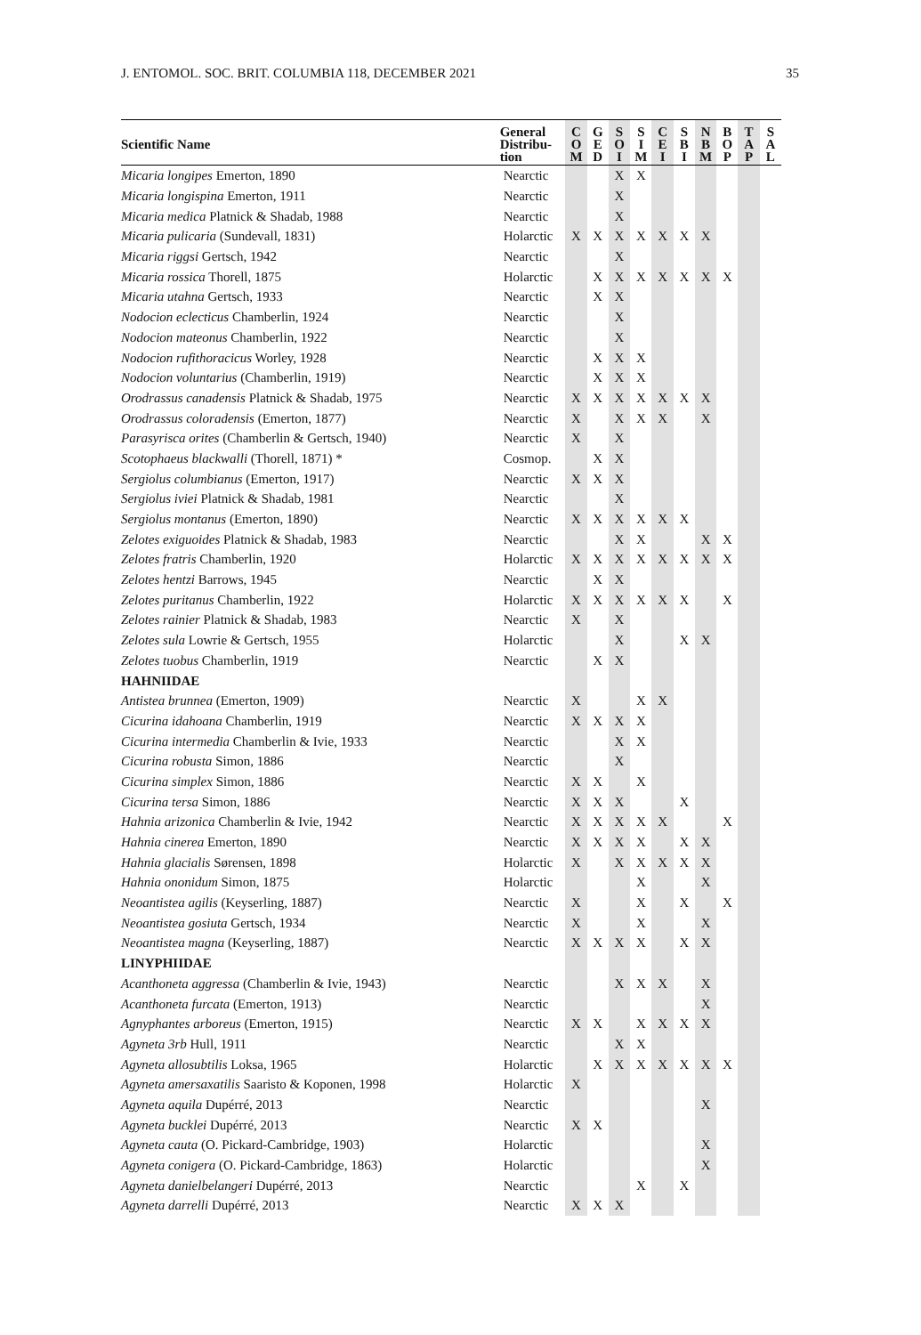J. ENTOMOL. SOC. BRIT. COLUMBIA 118, DECEMBER 2021 35
| Scientific Name | General Distribu- tion | C O M | G E D | S O I | S I M | C E I | S B I | N B M | B O P | T A P | S A L |
| --- | --- | --- | --- | --- | --- | --- | --- | --- | --- | --- | --- |
| Micaria longipes Emerton, 1890 | Nearctic | | | X | X | | | | | | |
| Micaria longispina Emerton, 1911 | Nearctic | | | X | | | | | | | |
| Micaria medica Platnick & Shadab, 1988 | Nearctic | | | X | | | | | | | |
| Micaria pulicaria (Sundevall, 1831) | Holarctic | X | X | X | X | X | X | X | | | |
| Micaria riggsi Gertsch, 1942 | Nearctic | | | X | | | | | | | |
| Micaria rossica Thorell, 1875 | Holarctic | | X | X | X | X | X | X | X | | |
| Micaria utahna Gertsch, 1933 | Nearctic | | X | X | | | | | | | |
| Nodocion eclecticus Chamberlin, 1924 | Nearctic | | | X | | | | | | | |
| Nodocion mateonus Chamberlin, 1922 | Nearctic | | | X | | | | | | | |
| Nodocion rufithoracicus Worley, 1928 | Nearctic | | X | X | X | | | | | | |
| Nodocion voluntarius (Chamberlin, 1919) | Nearctic | | X | X | X | | | | | | |
| Orodrassus canadensis Platnick & Shadab, 1975 | Nearctic | X | X | X | X | X | X | X | | | |
| Orodrassus coloradensis (Emerton, 1877) | Nearctic | X | | X | X | X | | X | | | |
| Parasyrisca orites (Chamberlin & Gertsch, 1940) | Nearctic | X | | X | | | | | | | |
| Scotophaeus blackwalli (Thorell, 1871) * | Cosmop. | | X | X | | | | | | | |
| Sergiolus columbianus (Emerton, 1917) | Nearctic | X | X | X | | | | | | | |
| Sergiolus iviei Platnick & Shadab, 1981 | Nearctic | | | X | | | | | | | |
| Sergiolus montanus (Emerton, 1890) | Nearctic | X | X | X | X | X | X | | | | |
| Zelotes exiguoides Platnick & Shadab, 1983 | Nearctic | | | X | X | | | X | X | | |
| Zelotes fratris Chamberlin, 1920 | Holarctic | X | X | X | X | X | X | X | X | | |
| Zelotes hentzi Barrows, 1945 | Nearctic | | X | X | | | | | | | |
| Zelotes puritanus Chamberlin, 1922 | Holarctic | X | X | X | X | X | X | | X | | |
| Zelotes rainier Platnick & Shadab, 1983 | Nearctic | X | | X | | | | | | | |
| Zelotes sula Lowrie & Gertsch, 1955 | Holarctic | | | X | | | X | X | | | |
| Zelotes tuobus Chamberlin, 1919 | Nearctic | | X | X | | | | | | | |
| HAHNIIDAE | | | | | | | | | | | |
| Antistea brunnea (Emerton, 1909) | Nearctic | X | | | X | X | | | | | |
| Cicurina idahoana Chamberlin, 1919 | Nearctic | X | X | X | X | | | | | | |
| Cicurina intermedia Chamberlin & Ivie, 1933 | Nearctic | | | X | X | | | | | | |
| Cicurina robusta Simon, 1886 | Nearctic | | | X | | | | | | | |
| Cicurina simplex Simon, 1886 | Nearctic | X | X | | X | | | | | | |
| Cicurina tersa Simon, 1886 | Nearctic | X | X | X | | | X | | | | |
| Hahnia arizonica Chamberlin & Ivie, 1942 | Nearctic | X | X | X | X | X | | | X | | |
| Hahnia cinerea Emerton, 1890 | Nearctic | X | X | X | X | | X | X | | | |
| Hahnia glacialis Sørensen, 1898 | Holarctic | X | | X | X | X | X | X | | | |
| Hahnia ononidum Simon, 1875 | Holarctic | | | | X | | | X | | | |
| Neoantistea agilis (Keyserling, 1887) | Nearctic | X | | | X | | X | | X | | |
| Neoantistea gosiuta Gertsch, 1934 | Nearctic | X | | | X | | | X | | | |
| Neoantistea magna (Keyserling, 1887) | Nearctic | X | X | X | X | | X | X | | | |
| LINYPHIIDAE | | | | | | | | | | | |
| Acanthoneta aggressa (Chamberlin & Ivie, 1943) | Nearctic | | | X | X | X | | X | | | |
| Acanthoneta furcata (Emerton, 1913) | Nearctic | | | | | | | X | | | |
| Agnyphantes arboreus (Emerton, 1915) | Nearctic | X | X | | X | X | X | X | | | |
| Agyneta 3rb Hull, 1911 | Nearctic | | | X | X | | | | | | |
| Agyneta allosubtilis Loksa, 1965 | Holarctic | | X | X | X | X | X | X | X | | |
| Agyneta amersaxatilis Saaristo & Koponen, 1998 | Holarctic | X | | | | | | | | | |
| Agyneta aquila Dupérré, 2013 | Nearctic | | | | | | | X | | | |
| Agyneta bucklei Dupérré, 2013 | Nearctic | X | X | | | | | | | | |
| Agyneta cauta (O. Pickard-Cambridge, 1903) | Holarctic | | | | | | | X | | | |
| Agyneta conigera (O. Pickard-Cambridge, 1863) | Holarctic | | | | | | | X | | | |
| Agyneta danielbelangeri Dupérré, 2013 | Nearctic | | | | X | | X | | | | |
| Agyneta darrelli Dupérré, 2013 | Nearctic | X | X | X | | | | | | | |